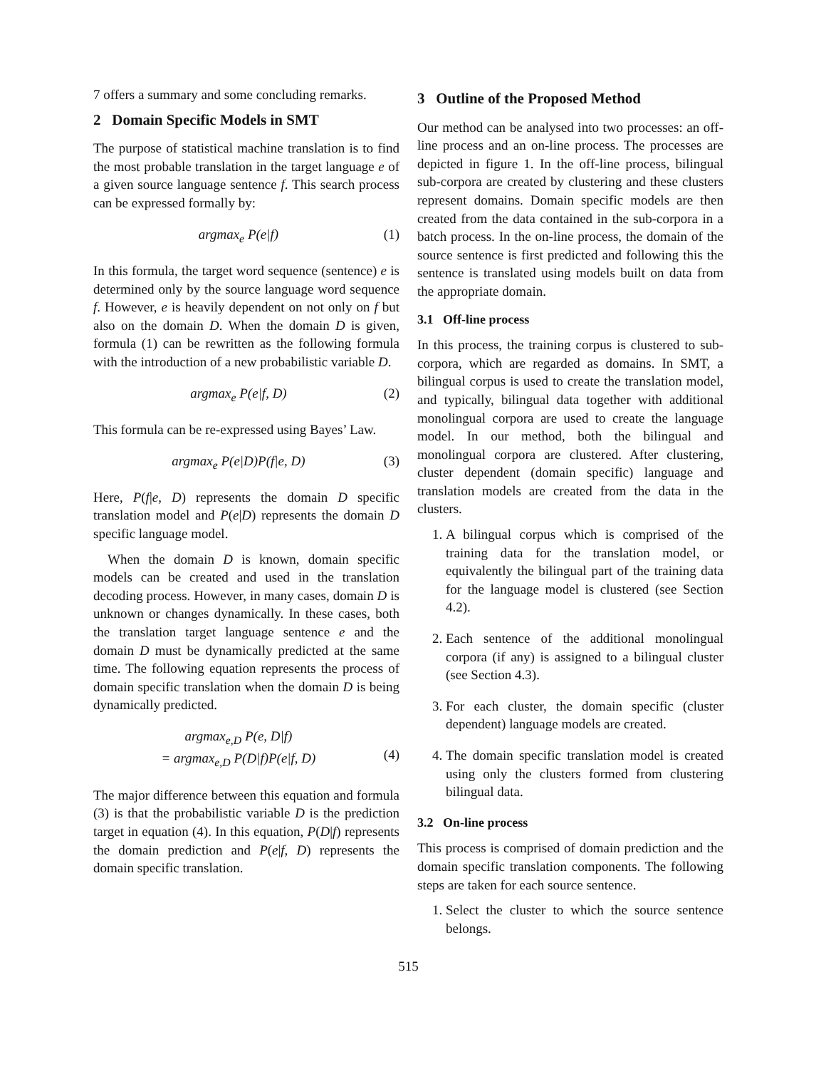7 offers a summary and some concluding remarks.
2 Domain Specific Models in SMT
The purpose of statistical machine translation is to find the most probable translation in the target language e of a given source language sentence f. This search process can be expressed formally by:
argmax<sub>e</sub> P(e|f) (1)
In this formula, the target word sequence (sentence) e is determined only by the source language word sequence f. However, e is heavily dependent on not only on f but also on the domain D. When the domain D is given, formula (1) can be rewritten as the following formula with the introduction of a new probabilistic variable D.
argmax<sub>e</sub> P(e|f, D) (2)
This formula can be re-expressed using Bayes’ Law.
argmax<sub>e</sub> P(e|D)P(f|e, D) (3)
Here, P(f|e, D) represents the domain D specific translation model and P(e|D) represents the domain D specific language model.
When the domain D is known, domain specific models can be created and used in the translation decoding process. However, in many cases, domain D is unknown or changes dynamically. In these cases, both the translation target language sentence e and the domain D must be dynamically predicted at the same time. The following equation represents the process of domain specific translation when the domain D is being dynamically predicted.
argmax<sub>e,D</sub> P(e, D|f)
= argmax<sub>e,D</sub> P(D|f)P(e|f, D)
(4)
The major difference between this equation and formula (3) is that the probabilistic variable D is the prediction target in equation (4). In this equation, P(D|f) represents the domain prediction and P(e|f, D) represents the domain specific translation.
3 Outline of the Proposed Method
Our method can be analysed into two processes: an off-line process and an on-line process. The processes are depicted in figure 1. In the off-line process, bilingual sub-corpora are created by clustering and these clusters represent domains. Domain specific models are then created from the data contained in the sub-corpora in a batch process. In the on-line process, the domain of the source sentence is first predicted and following this the sentence is translated using models built on data from the appropriate domain.
3.1 Off-line process
In this process, the training corpus is clustered to sub-corpora, which are regarded as domains. In SMT, a bilingual corpus is used to create the translation model, and typically, bilingual data together with additional monolingual corpora are used to create the language model. In our method, both the bilingual and monolingual corpora are clustered. After clustering, cluster dependent (domain specific) language and translation models are created from the data in the clusters.
1. A bilingual corpus which is comprised of the training data for the translation model, or equivalently the bilingual part of the training data for the language model is clustered (see Section 4.2).
2. Each sentence of the additional monolingual corpora (if any) is assigned to a bilingual cluster (see Section 4.3).
3. For each cluster, the domain specific (cluster dependent) language models are created.
4. The domain specific translation model is created using only the clusters formed from clustering bilingual data.
3.2 On-line process
This process is comprised of domain prediction and the domain specific translation components. The following steps are taken for each source sentence.
1. Select the cluster to which the source sentence belongs.
515